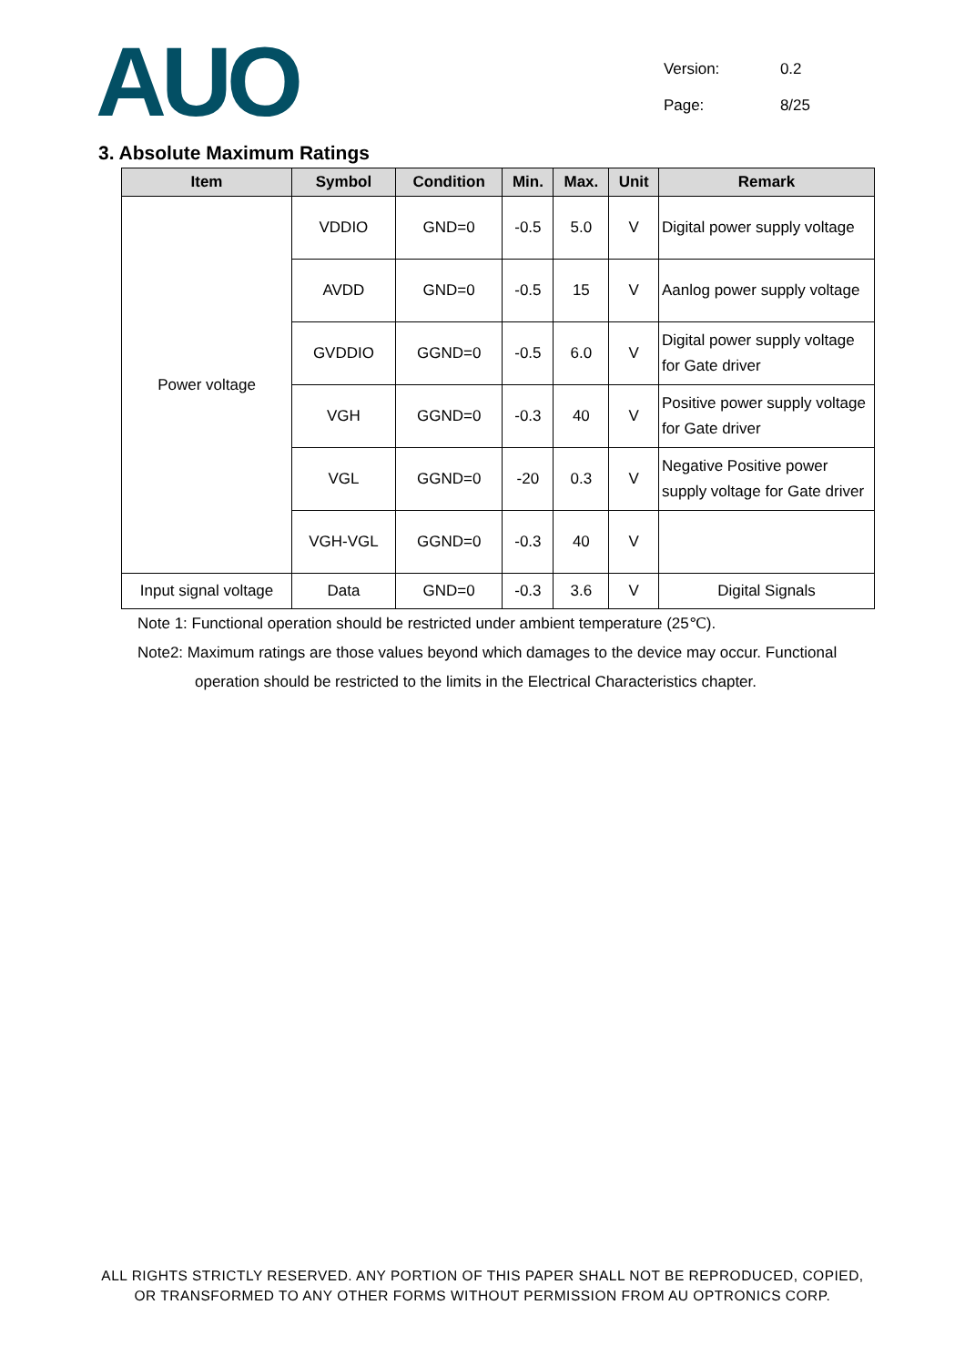AUO
Version: 0.2
Page: 8/25
3. Absolute Maximum Ratings
| Item | Symbol | Condition | Min. | Max. | Unit | Remark |
| --- | --- | --- | --- | --- | --- | --- |
| Power voltage | VDDIO | GND=0 | -0.5 | 5.0 | V | Digital power supply voltage |
| | AVDD | GND=0 | -0.5 | 15 | V | Aanlog power supply voltage |
| | GVDDIO | GGND=0 | -0.5 | 6.0 | V | Digital power supply voltage for Gate driver |
| | VGH | GGND=0 | -0.3 | 40 | V | Positive power supply voltage for Gate driver |
| | VGL | GGND=0 | -20 | 0.3 | V | Negative Positive power supply voltage for Gate driver |
| | VGH-VGL | GGND=0 | -0.3 | 40 | V | |
| Input signal voltage | Data | GND=0 | -0.3 | 3.6 | V | Digital Signals |
Note 1: Functional operation should be restricted under ambient temperature (25℃).
Note2: Maximum ratings are those values beyond which damages to the device may occur. Functional
operation should be restricted to the limits in the Electrical Characteristics chapter.
ALL RIGHTS STRICTLY RESERVED. ANY PORTION OF THIS PAPER SHALL NOT BE REPRODUCED, COPIED,
OR TRANSFORMED TO ANY OTHER FORMS WITHOUT PERMISSION FROM AU OPTRONICS CORP.